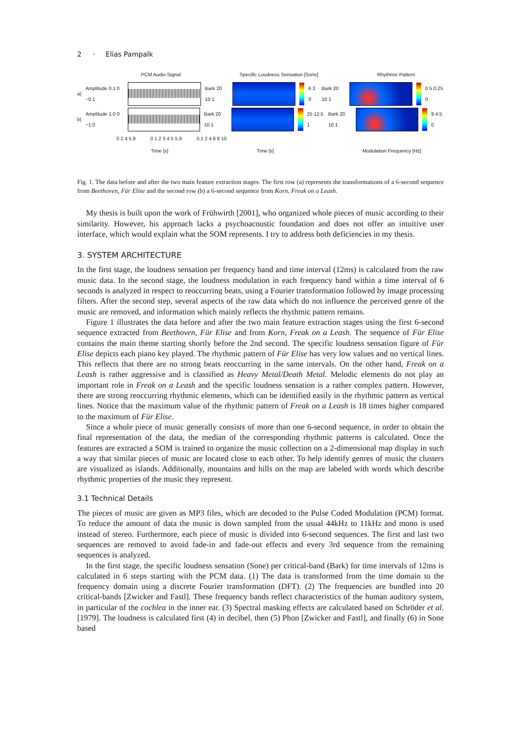2 · Elias Pampalk
PCM Audio Signal Specific Loudness Sensation [Sone] Rhythmic Pattern
a) Amplitude 0.1 0 −0.1 Bark 20 10 1 6 3 0 Bark 20 10 1 0.5 0.25 0
b) Amplitude 1.0 0 −1.0 Bark 20 10 1 25 12.5 1 Bark 20 10 1 9 4.5 0
0 2 4 5.9 0 1 2 3 4 5 5.9 0.1 2 4 6 8 10
Time [s] Time [s] Modulation Frequency [Hz]
Fig. 1. The data before and after the two main feature extraction stages. The first row (a) represents the transformations of a 6-second sequence from Beethoven, Für Elise and the second row (b) a 6-second sequence from Korn, Freak on a Leash.
My thesis is built upon the work of Frühwirth [2001], who organized whole pieces of music according to their similarity. However, his approach lacks a psychoacoustic foundation and does not offer an intuitive user interface, which would explain what the SOM represents. I try to address both deficiencies in my thesis.
3. SYSTEM ARCHITECTURE
In the first stage, the loudness sensation per frequency band and time interval (12ms) is calculated from the raw music data. In the second stage, the loudness modulation in each frequency band within a time interval of 6 seconds is analyzed in respect to reoccurring beats, using a Fourier transformation followed by image processing filters. After the second step, several aspects of the raw data which do not influence the perceived genre of the music are removed, and information which mainly reflects the rhythmic pattern remains.
Figure 1 illustrates the data before and after the two main feature extraction stages using the first 6-second sequence extracted from Beethoven, Für Elise and from Korn, Freak on a Leash. The sequence of Für Elise contains the main theme starting shortly before the 2nd second. The specific loudness sensation figure of Für Elise depicts each piano key played. The rhythmic pattern of Für Elise has very low values and no vertical lines. This reflects that there are no strong beats reoccurring in the same intervals. On the other hand, Freak on a Leash is rather aggressive and is classified as Heavy Metal/Death Metal. Melodic elements do not play an important role in Freak on a Leash and the specific loudness sensation is a rather complex pattern. However, there are strong reoccurring rhythmic elements, which can be identified easily in the rhythmic pattern as vertical lines. Notice that the maximum value of the rhythmic pattern of Freak on a Leash is 18 times higher compared to the maximum of Für Elise.
Since a whole piece of music generally consists of more than one 6-second sequence, in order to obtain the final representation of the data, the median of the corresponding rhythmic patterns is calculated. Once the features are extracted a SOM is trained to organize the music collection on a 2-dimensional map display in such a way that similar pieces of music are located close to each other. To help identify genres of music the clusters are visualized as islands. Additionally, mountains and hills on the map are labeled with words which describe rhythmic properties of the music they represent.
3.1 Technical Details
The pieces of music are given as MP3 files, which are decoded to the Pulse Coded Modulation (PCM) format. To reduce the amount of data the music is down sampled from the usual 44kHz to 11kHz and mono is used instead of stereo. Furthermore, each piece of music is divided into 6-second sequences. The first and last two sequences are removed to avoid fade-in and fade-out effects and every 3rd sequence from the remaining sequences is analyzed.
In the first stage, the specific loudness sensation (Sone) per critical-band (Bark) for time intervals of 12ms is calculated in 6 steps starting with the PCM data. (1) The data is transformed from the time domain to the frequency domain using a discrete Fourier transformation (DFT). (2) The frequencies are bundled into 20 critical-bands [Zwicker and Fastl]. These frequency bands reflect characteristics of the human auditory system, in particular of the cochlea in the inner ear. (3) Spectral masking effects are calculated based on Schröder et al. [1979]. The loudness is calculated first (4) in decibel, then (5) Phon [Zwicker and Fastl], and finally (6) in Sone based